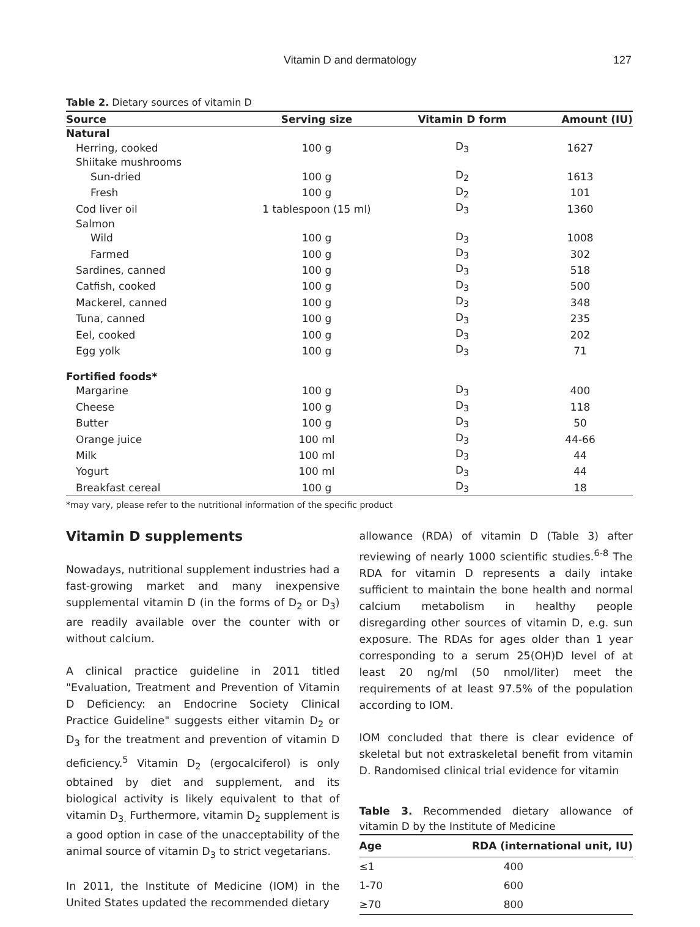Vitamin D and dermatology
127
Table 2. Dietary sources of vitamin D
| Source | Serving size | Vitamin D form | Amount (IU) |
| --- | --- | --- | --- |
| Natural | | | |
| Herring, cooked | 100 g | D<sub>3</sub> | 1627 |
| Shiitake mushrooms | | | |
| Sun-dried | 100 g | D<sub>2</sub> | 1613 |
| Fresh | 100 g | D<sub>2</sub> | 101 |
| Cod liver oil | 1 tablespoon (15 ml) | D<sub>3</sub> | 1360 |
| Salmon | | | |
| Wild | 100 g | D<sub>3</sub> | 1008 |
| Farmed | 100 g | D<sub>3</sub> | 302 |
| Sardines, canned | 100 g | D<sub>3</sub> | 518 |
| Catfish, cooked | 100 g | D<sub>3</sub> | 500 |
| Mackerel, canned | 100 g | D<sub>3</sub> | 348 |
| Tuna, canned | 100 g | D<sub>3</sub> | 235 |
| Eel, cooked | 100 g | D<sub>3</sub> | 202 |
| Egg yolk | 100 g | D<sub>3</sub> | 71 |
| Fortified foods* | | | |
| Margarine | 100 g | D<sub>3</sub> | 400 |
| Cheese | 100 g | D<sub>3</sub> | 118 |
| Butter | 100 g | D<sub>3</sub> | 50 |
| Orange juice | 100 ml | D<sub>3</sub> | 44-66 |
| Milk | 100 ml | D<sub>3</sub> | 44 |
| Yogurt | 100 ml | D<sub>3</sub> | 44 |
| Breakfast cereal | 100 g | D<sub>3</sub> | 18 |
*may vary, please refer to the nutritional information of the specific product
Vitamin D supplements
Nowadays, nutritional supplement industries had a fast-growing market and many inexpensive supplemental vitamin D (in the forms of D<sub>2</sub> or D<sub>3</sub>) are readily available over the counter with or without calcium.
A clinical practice guideline in 2011 titled "Evaluation, Treatment and Prevention of Vitamin D Deficiency: an Endocrine Society Clinical Practice Guideline" suggests either vitamin D<sub>2</sub> or D<sub>3</sub> for the treatment and prevention of vitamin D deficiency.<sup>5</sup> Vitamin D<sub>2</sub> (ergocalciferol) is only obtained by diet and supplement, and its biological activity is likely equivalent to that of vitamin D<sub>3.</sub> Furthermore, vitamin D<sub>2</sub> supplement is a good option in case of the unacceptability of the animal source of vitamin D<sub>3</sub> to strict vegetarians.
In 2011, the Institute of Medicine (IOM) in the United States updated the recommended dietary
allowance (RDA) of vitamin D (Table 3) after reviewing of nearly 1000 scientific studies.<sup>6-8</sup> The RDA for vitamin D represents a daily intake sufficient to maintain the bone health and normal calcium metabolism in healthy people disregarding other sources of vitamin D, e.g. sun exposure. The RDAs for ages older than 1 year corresponding to a serum 25(OH)D level of at least 20 ng/ml (50 nmol/liter) meet the requirements of at least 97.5% of the population according to IOM.
IOM concluded that there is clear evidence of skeletal but not extraskeletal benefit from vitamin D. Randomised clinical trial evidence for vitamin
Table 3. Recommended dietary allowance of vitamin D by the Institute of Medicine
| Age | RDA (international unit, IU) |
| --- | --- |
| ≤1 | 400 |
| 1-70 | 600 |
| ≥70 | 800 |